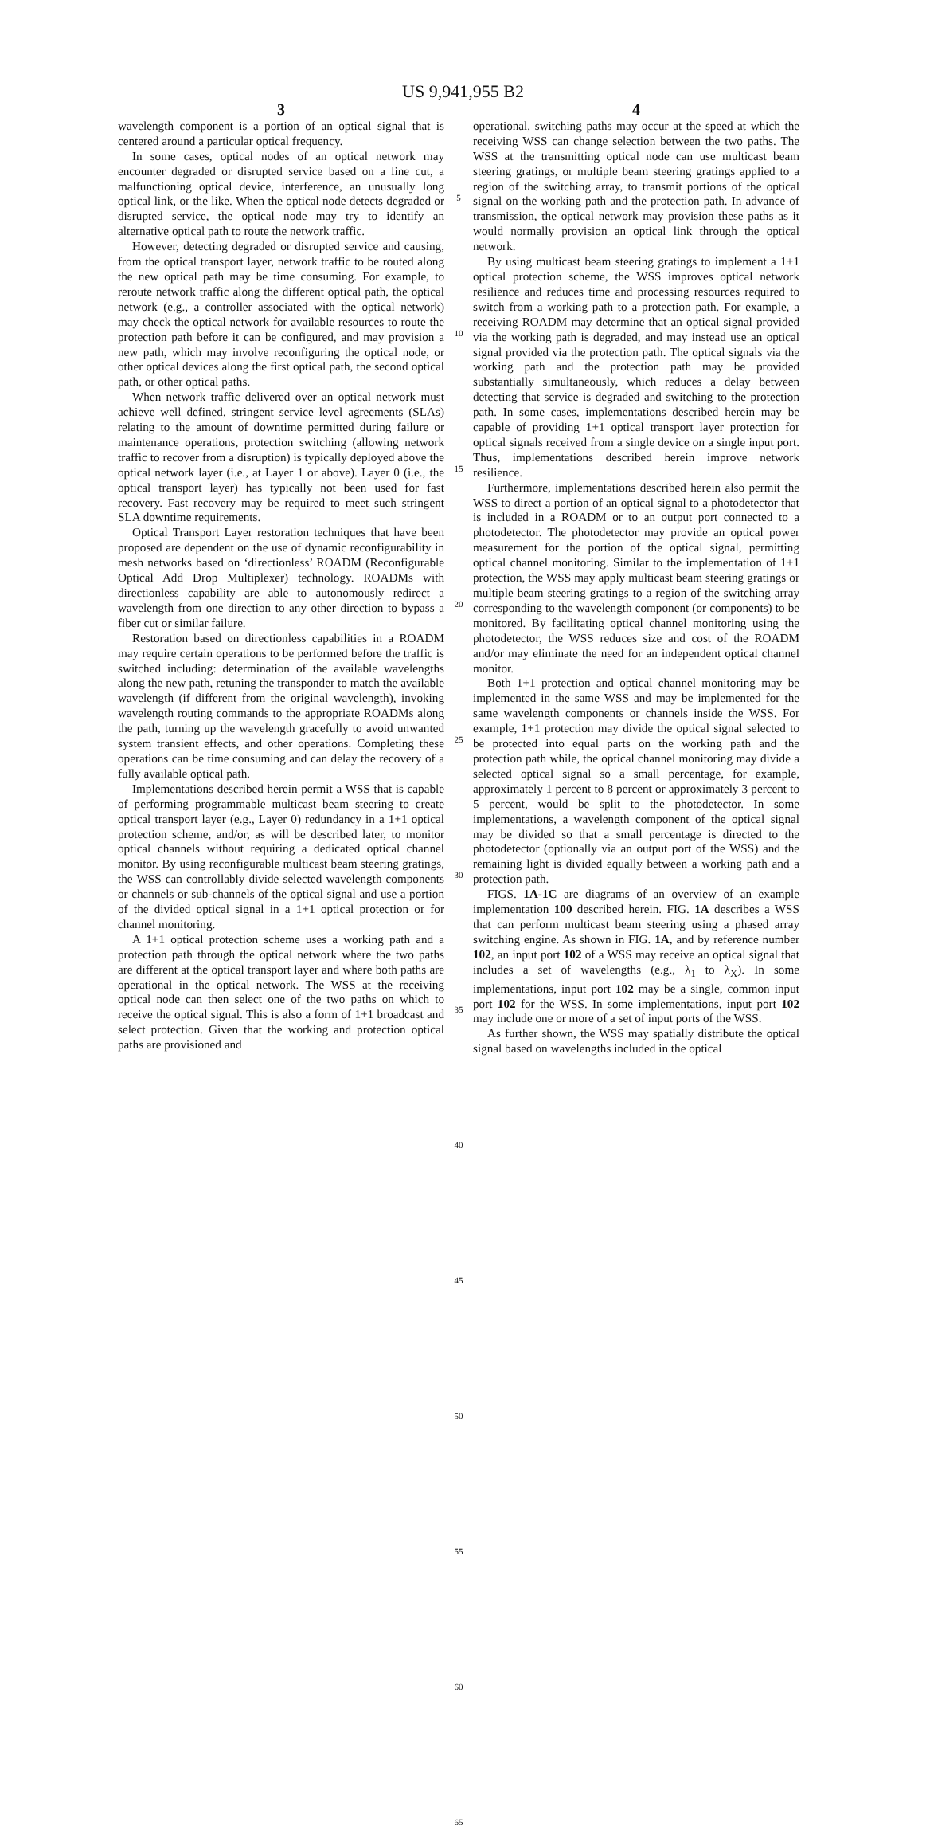US 9,941,955 B2
3
wavelength component is a portion of an optical signal that is centered around a particular optical frequency.
In some cases, optical nodes of an optical network may encounter degraded or disrupted service based on a line cut, a malfunctioning optical device, interference, an unusually long optical link, or the like. When the optical node detects degraded or disrupted service, the optical node may try to identify an alternative optical path to route the network traffic.
However, detecting degraded or disrupted service and causing, from the optical transport layer, network traffic to be routed along the new optical path may be time consuming. For example, to reroute network traffic along the different optical path, the optical network (e.g., a controller associated with the optical network) may check the optical network for available resources to route the protection path before it can be configured, and may provision a new path, which may involve reconfiguring the optical node, or other optical devices along the first optical path, the second optical path, or other optical paths.
When network traffic delivered over an optical network must achieve well defined, stringent service level agreements (SLAs) relating to the amount of downtime permitted during failure or maintenance operations, protection switching (allowing network traffic to recover from a disruption) is typically deployed above the optical network layer (i.e., at Layer 1 or above). Layer 0 (i.e., the optical transport layer) has typically not been used for fast recovery. Fast recovery may be required to meet such stringent SLA downtime requirements.
Optical Transport Layer restoration techniques that have been proposed are dependent on the use of dynamic reconfigurability in mesh networks based on ‘directionless’ ROADM (Reconfigurable Optical Add Drop Multiplexer) technology. ROADMs with directionless capability are able to autonomously redirect a wavelength from one direction to any other direction to bypass a fiber cut or similar failure.
Restoration based on directionless capabilities in a ROADM may require certain operations to be performed before the traffic is switched including: determination of the available wavelengths along the new path, retuning the transponder to match the available wavelength (if different from the original wavelength), invoking wavelength routing commands to the appropriate ROADMs along the path, turning up the wavelength gracefully to avoid unwanted system transient effects, and other operations. Completing these operations can be time consuming and can delay the recovery of a fully available optical path.
Implementations described herein permit a WSS that is capable of performing programmable multicast beam steering to create optical transport layer (e.g., Layer 0) redundancy in a 1+1 optical protection scheme, and/or, as will be described later, to monitor optical channels without requiring a dedicated optical channel monitor. By using reconfigurable multicast beam steering gratings, the WSS can controllably divide selected wavelength components or channels or sub-channels of the optical signal and use a portion of the divided optical signal in a 1+1 optical protection or for channel monitoring.
A 1+1 optical protection scheme uses a working path and a protection path through the optical network where the two paths are different at the optical transport layer and where both paths are operational in the optical network. The WSS at the receiving optical node can then select one of the two paths on which to receive the optical signal. This is also a form of 1+1 broadcast and select protection. Given that the working and protection optical paths are provisioned and
5
10
15
20
25
30
35
40
45
50
55
60
65
4
operational, switching paths may occur at the speed at which the receiving WSS can change selection between the two paths. The WSS at the transmitting optical node can use multicast beam steering gratings, or multiple beam steering gratings applied to a region of the switching array, to transmit portions of the optical signal on the working path and the protection path. In advance of transmission, the optical network may provision these paths as it would normally provision an optical link through the optical network.
By using multicast beam steering gratings to implement a 1+1 optical protection scheme, the WSS improves optical network resilience and reduces time and processing resources required to switch from a working path to a protection path. For example, a receiving ROADM may determine that an optical signal provided via the working path is degraded, and may instead use an optical signal provided via the protection path. The optical signals via the working path and the protection path may be provided substantially simultaneously, which reduces a delay between detecting that service is degraded and switching to the protection path. In some cases, implementations described herein may be capable of providing 1+1 optical transport layer protection for optical signals received from a single device on a single input port. Thus, implementations described herein improve network resilience.
Furthermore, implementations described herein also permit the WSS to direct a portion of an optical signal to a photodetector that is included in a ROADM or to an output port connected to a photodetector. The photodetector may provide an optical power measurement for the portion of the optical signal, permitting optical channel monitoring. Similar to the implementation of 1+1 protection, the WSS may apply multicast beam steering gratings or multiple beam steering gratings to a region of the switching array corresponding to the wavelength component (or components) to be monitored. By facilitating optical channel monitoring using the photodetector, the WSS reduces size and cost of the ROADM and/or may eliminate the need for an independent optical channel monitor.
Both 1+1 protection and optical channel monitoring may be implemented in the same WSS and may be implemented for the same wavelength components or channels inside the WSS. For example, 1+1 protection may divide the optical signal selected to be protected into equal parts on the working path and the protection path while, the optical channel monitoring may divide a selected optical signal so a small percentage, for example, approximately 1 percent to 8 percent or approximately 3 percent to 5 percent, would be split to the photodetector. In some implementations, a wavelength component of the optical signal may be divided so that a small percentage is directed to the photodetector (optionally via an output port of the WSS) and the remaining light is divided equally between a working path and a protection path.
FIGS. 1A-1C are diagrams of an overview of an example implementation 100 described herein. FIG. 1A describes a WSS that can perform multicast beam steering using a phased array switching engine. As shown in FIG. 1A, and by reference number 102, an input port 102 of a WSS may receive an optical signal that includes a set of wavelengths (e.g., λ<sub>1</sub> to λ<sub>X</sub>). In some implementations, input port 102 may be a single, common input port 102 for the WSS. In some implementations, input port 102 may include one or more of a set of input ports of the WSS.
As further shown, the WSS may spatially distribute the optical signal based on wavelengths included in the optical